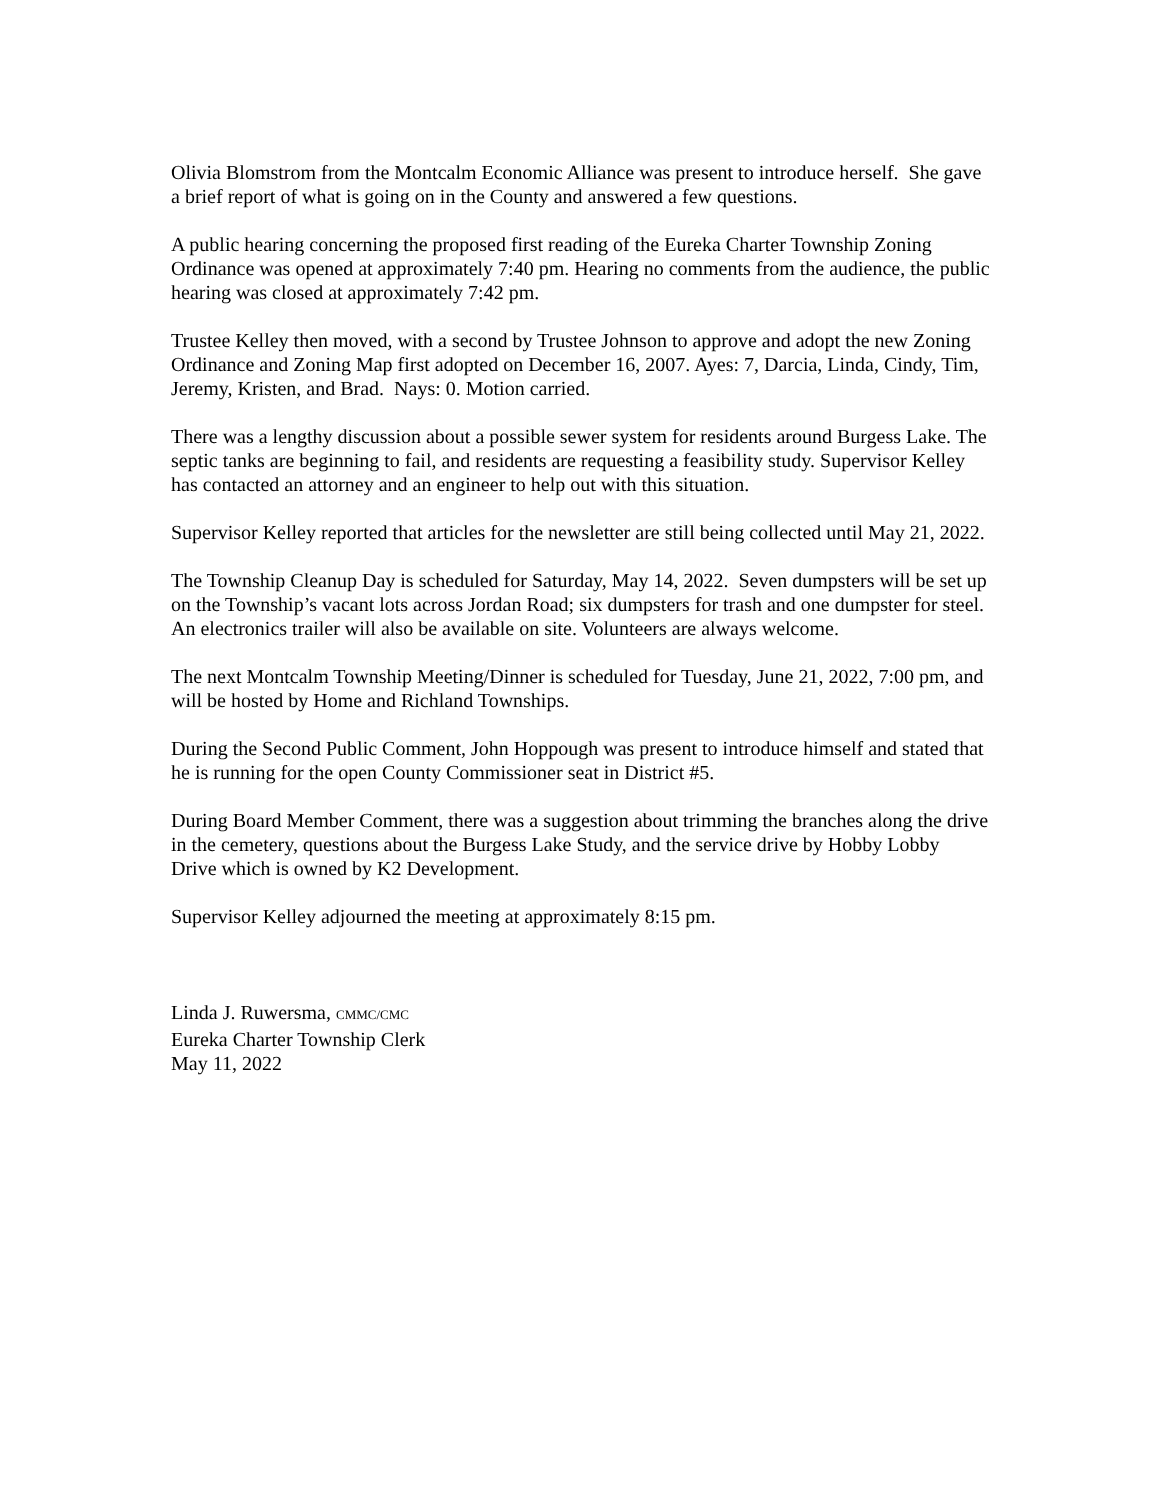Olivia Blomstrom from the Montcalm Economic Alliance was present to introduce herself. She gave a brief report of what is going on in the County and answered a few questions.
A public hearing concerning the proposed first reading of the Eureka Charter Township Zoning Ordinance was opened at approximately 7:40 pm. Hearing no comments from the audience, the public hearing was closed at approximately 7:42 pm.
Trustee Kelley then moved, with a second by Trustee Johnson to approve and adopt the new Zoning Ordinance and Zoning Map first adopted on December 16, 2007. Ayes: 7, Darcia, Linda, Cindy, Tim, Jeremy, Kristen, and Brad. Nays: 0. Motion carried.
There was a lengthy discussion about a possible sewer system for residents around Burgess Lake. The septic tanks are beginning to fail, and residents are requesting a feasibility study. Supervisor Kelley has contacted an attorney and an engineer to help out with this situation.
Supervisor Kelley reported that articles for the newsletter are still being collected until May 21, 2022.
The Township Cleanup Day is scheduled for Saturday, May 14, 2022. Seven dumpsters will be set up on the Township’s vacant lots across Jordan Road; six dumpsters for trash and one dumpster for steel. An electronics trailer will also be available on site. Volunteers are always welcome.
The next Montcalm Township Meeting/Dinner is scheduled for Tuesday, June 21, 2022, 7:00 pm, and will be hosted by Home and Richland Townships.
During the Second Public Comment, John Hoppough was present to introduce himself and stated that he is running for the open County Commissioner seat in District #5.
During Board Member Comment, there was a suggestion about trimming the branches along the drive in the cemetery, questions about the Burgess Lake Study, and the service drive by Hobby Lobby Drive which is owned by K2 Development.
Supervisor Kelley adjourned the meeting at approximately 8:15 pm.
Linda J. Ruwersma, CMMC/CMC
Eureka Charter Township Clerk
May 11, 2022